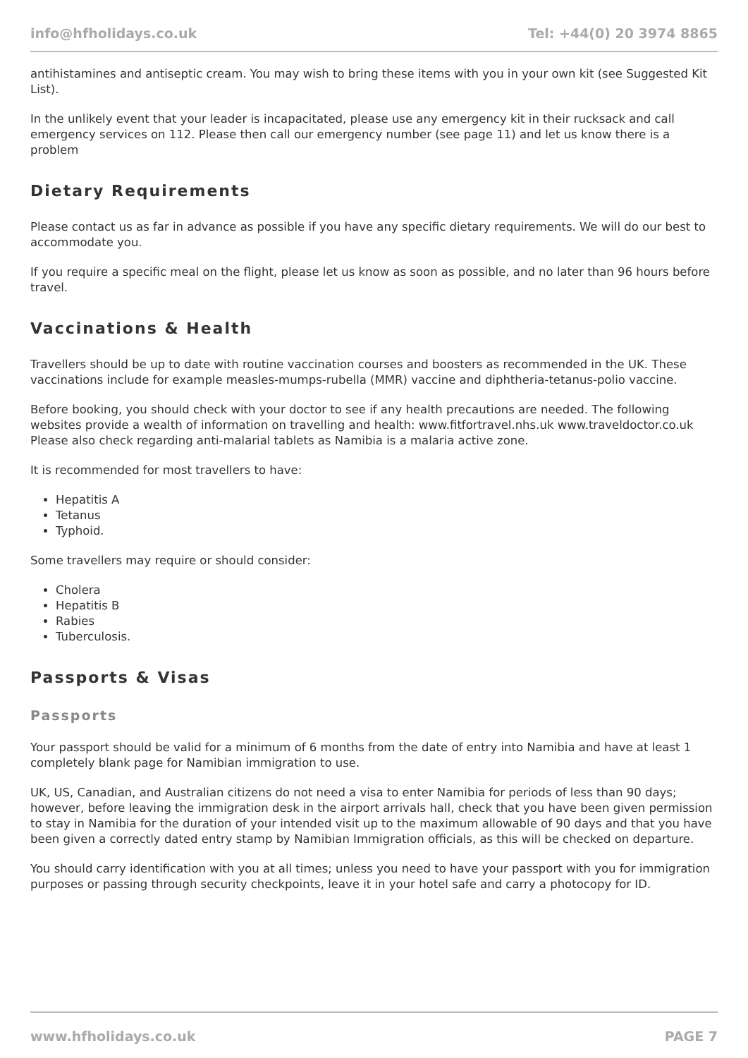info@hfholidays.co.uk Tel: +44(0) 20 3974 8865
antihistamines and antiseptic cream. You may wish to bring these items with you in your own kit (see Suggested Kit List).
In the unlikely event that your leader is incapacitated, please use any emergency kit in their rucksack and call emergency services on 112. Please then call our emergency number (see page 11) and let us know there is a problem
Dietary Requirements
Please contact us as far in advance as possible if you have any specific dietary requirements. We will do our best to accommodate you.
If you require a specific meal on the flight, please let us know as soon as possible, and no later than 96 hours before travel.
Vaccinations & Health
Travellers should be up to date with routine vaccination courses and boosters as recommended in the UK. These vaccinations include for example measles-mumps-rubella (MMR) vaccine and diphtheria-tetanus-polio vaccine.
Before booking, you should check with your doctor to see if any health precautions are needed. The following websites provide a wealth of information on travelling and health: www.fitfortravel.nhs.uk www.traveldoctor.co.uk Please also check regarding anti-malarial tablets as Namibia is a malaria active zone.
It is recommended for most travellers to have:
Hepatitis A
Tetanus
Typhoid.
Some travellers may require or should consider:
Cholera
Hepatitis B
Rabies
Tuberculosis.
Passports & Visas
Passports
Your passport should be valid for a minimum of 6 months from the date of entry into Namibia and have at least 1 completely blank page for Namibian immigration to use.
UK, US, Canadian, and Australian citizens do not need a visa to enter Namibia for periods of less than 90 days; however, before leaving the immigration desk in the airport arrivals hall, check that you have been given permission to stay in Namibia for the duration of your intended visit up to the maximum allowable of 90 days and that you have been given a correctly dated entry stamp by Namibian Immigration officials, as this will be checked on departure.
You should carry identification with you at all times; unless you need to have your passport with you for immigration purposes or passing through security checkpoints, leave it in your hotel safe and carry a photocopy for ID.
www.hfholidays.co.uk PAGE 7